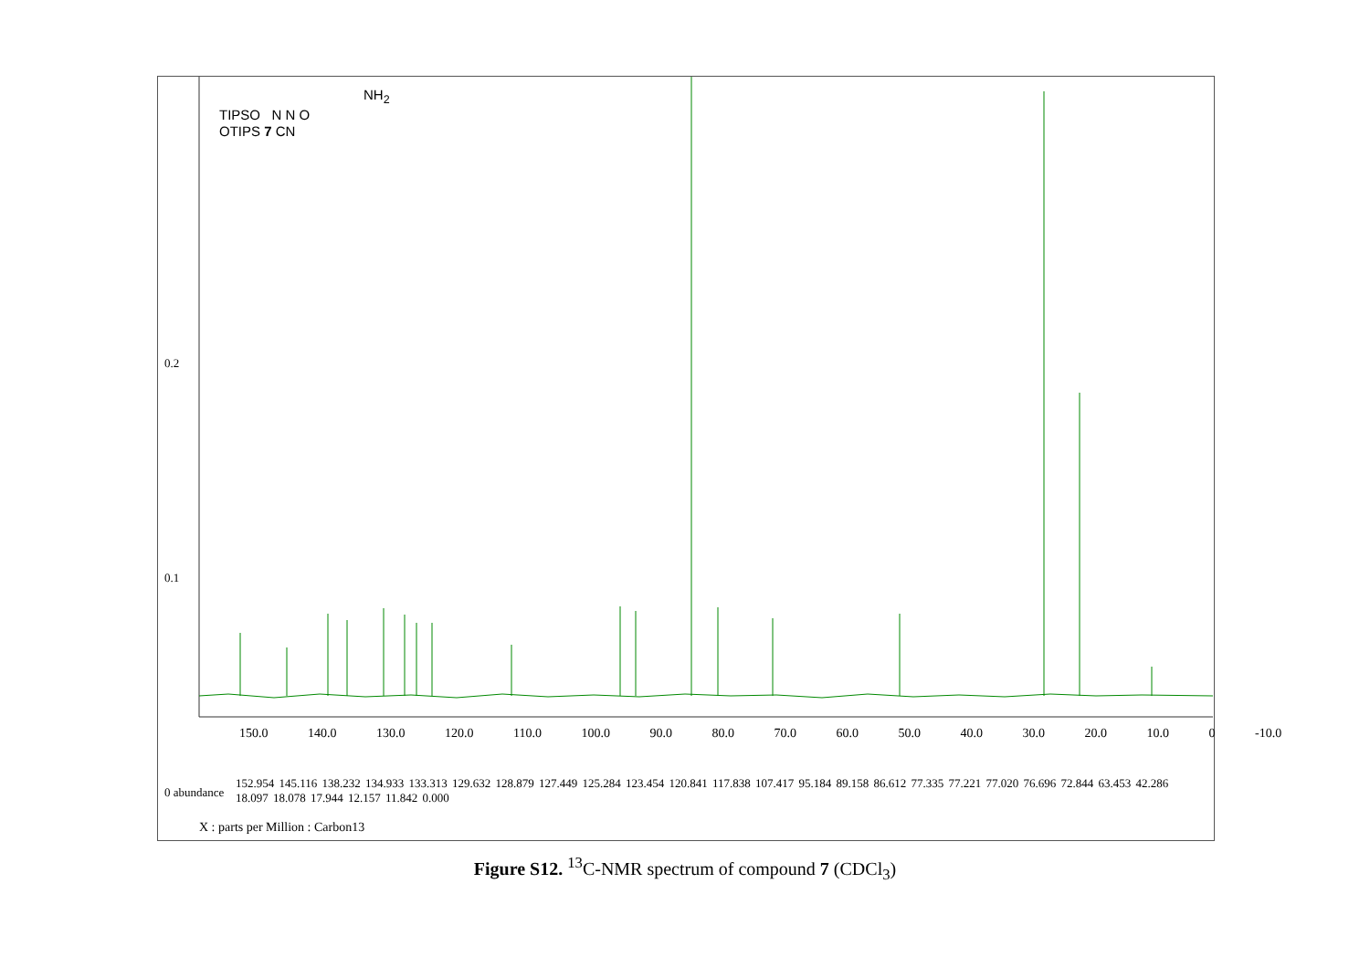NH<sub>2</sub>
TIPSO N N O
OTIPS 7 CN
0.2
0.1
0 abundance
150.0 140.0 130.0 120.0 110.0 100.0 90.0 80.0 70.0 60.0 50.0 40.0 30.0 20.0 10.0 0 -10.0
152.954 145.116 138.232 134.933 133.313 129.632 128.879 127.449 125.284 123.454 120.841 117.838 107.417 95.184 89.158 86.612 77.335 77.221 77.020 76.696 72.844 63.453 42.286 18.097 18.078 17.944 12.157 11.842 0.000
X : parts per Million : Carbon13
Figure S12. <sup>13</sup>C-NMR spectrum of compound 7 (CDCl<sub>3</sub>)